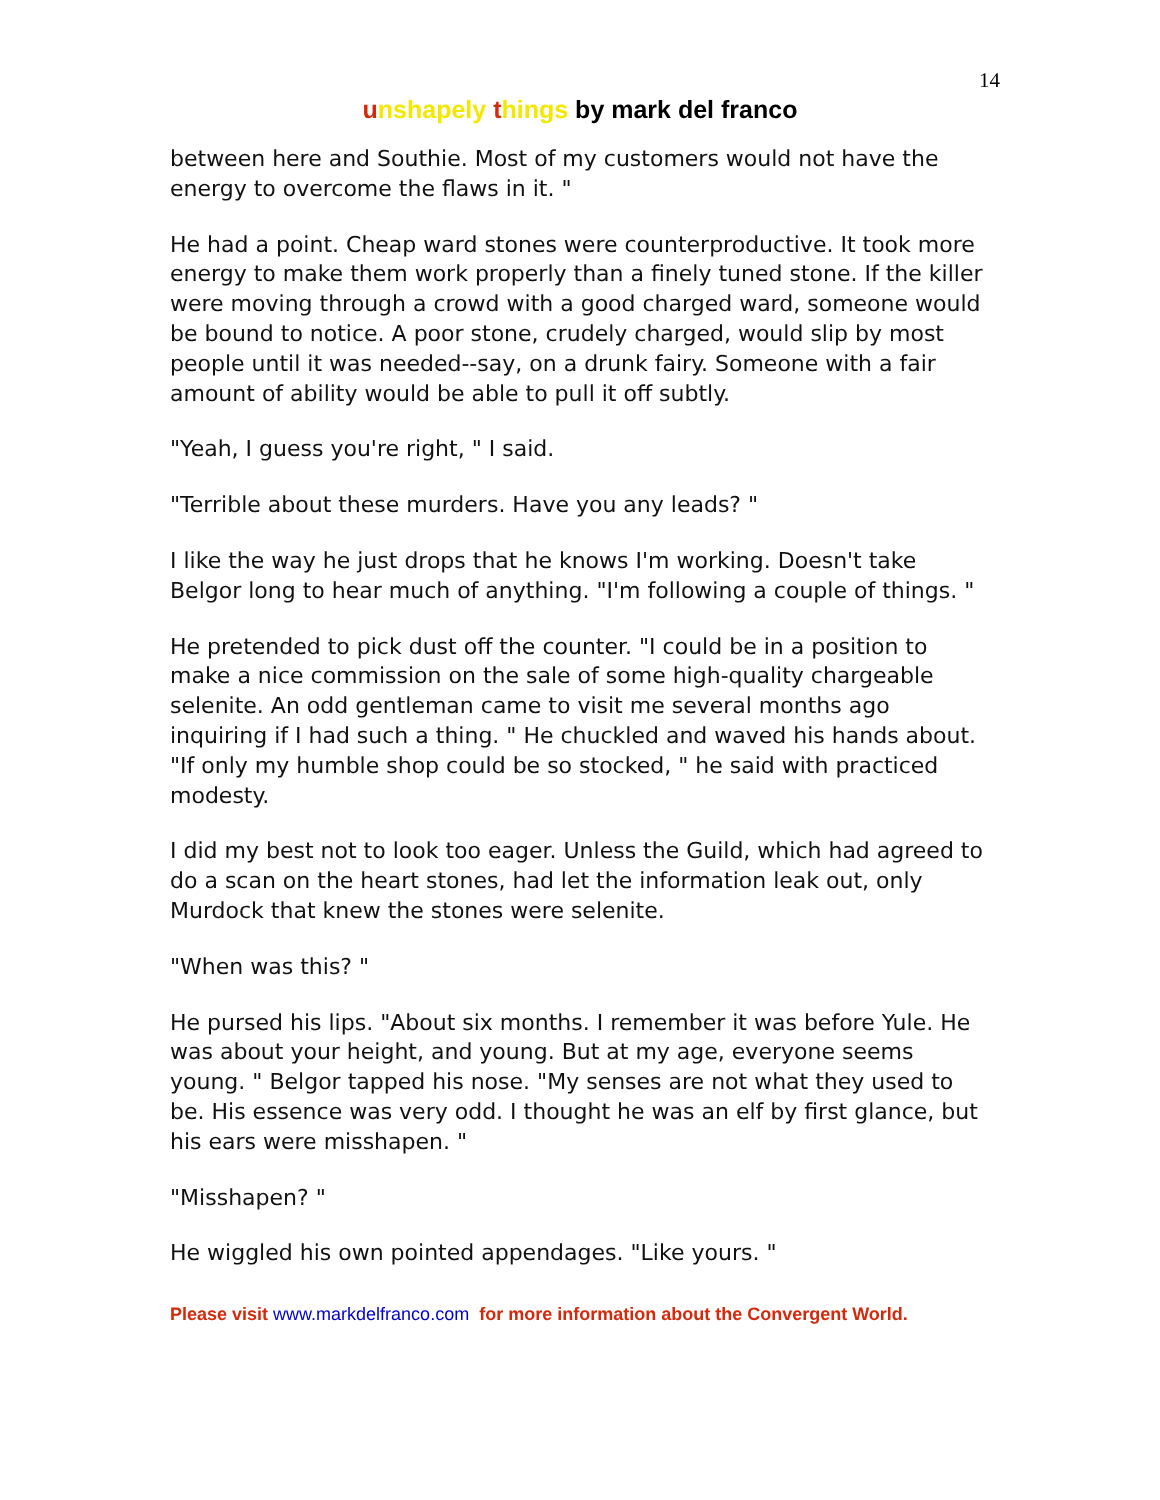14
unshapely things by mark del franco
between here and Southie. Most of my customers would not have the energy to overcome the flaws in it. "
He had a point. Cheap ward stones were counterproductive. It took more energy to make them work properly than a finely tuned stone. If the killer were moving through a crowd with a good charged ward, someone would be bound to notice. A poor stone, crudely charged, would slip by most people until it was needed--say, on a drunk fairy. Someone with a fair amount of ability would be able to pull it off subtly.
"Yeah, I guess you're right, " I said.
"Terrible about these murders. Have you any leads? "
I like the way he just drops that he knows I'm working. Doesn't take Belgor long to hear much of anything. "I'm following a couple of things. "
He pretended to pick dust off the counter. "I could be in a position to make a nice commission on the sale of some high-quality chargeable selenite. An odd gentleman came to visit me several months ago inquiring if I had such a thing. " He chuckled and waved his hands about. "If only my humble shop could be so stocked, " he said with practiced modesty.
I did my best not to look too eager. Unless the Guild, which had agreed to do a scan on the heart stones, had let the information leak out, only Murdock that knew the stones were selenite.
"When was this? "
He pursed his lips. "About six months. I remember it was before Yule. He was about your height, and young. But at my age, everyone seems young. " Belgor tapped his nose. "My senses are not what they used to be. His essence was very odd. I thought he was an elf by first glance, but his ears were misshapen. "
"Misshapen? "
He wiggled his own pointed appendages. "Like yours. "
Please visit www.markdelfranco.com for more information about the Convergent World.